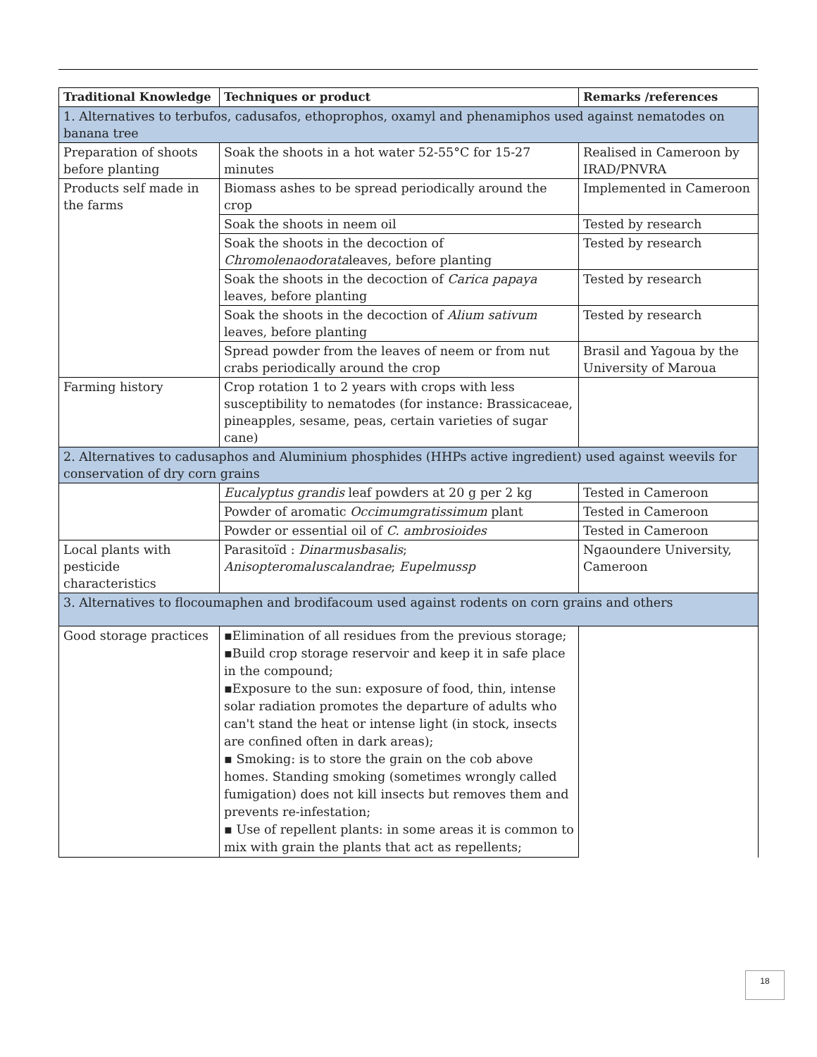| Traditional Knowledge | Techniques or product | Remarks /references |
| --- | --- | --- |
| 1. Alternatives to terbufos, cadusafos, ethoprophos, oxamyl and phenamiphos used against nematodes on banana tree | | |
| Preparation of shoots before planting | Soak the shoots in a hot water 52-55°C for 15-27 minutes | Realised in Cameroon by IRAD/PNVRA |
| Products self made in the farms | Biomass ashes to be spread periodically around the crop | Implemented in Cameroon |
| | Soak the shoots in neem oil | Tested by research |
| | Soak the shoots in the decoction of Chromolenaodorata leaves, before planting | Tested by research |
| | Soak the shoots in the decoction of Carica papaya leaves, before planting | Tested by research |
| | Soak the shoots in the decoction of Alium sativum leaves, before planting | Tested by research |
| | Spread powder from the leaves of neem or from nut crabs periodically around the crop | Brasil and Yagoua by the University of Maroua |
| Farming history | Crop rotation 1 to 2 years with crops with less susceptibility to nematodes (for instance: Brassicaceae, pineapples, sesame, peas, certain varieties of sugar cane) | |
| 2. Alternatives to cadusaphos and Aluminium phosphides (HHPs active ingredient) used against weevils for conservation of dry corn grains | | |
| | Eucalyptus grandis leaf powders at 20 g per 2 kg | Tested in Cameroon |
| | Powder of aromatic Occimumgratissimum plant | Tested in Cameroon |
| | Powder or essential oil of C. ambrosioides | Tested in Cameroon |
| Local plants with pesticide characteristics | Parasitoïd : Dinarmusbasalis ; Anisopteromaluscalandrae ; Eupelmussp | Ngaoundere University, Cameroon |
| 3. Alternatives to flocoumaphen and brodifacoum used against rodents on corn grains and others | | |
| Good storage practices | ▪Elimination of all residues from the previous storage; ▪Build crop storage reservoir and keep it in safe place in the compound; ▪Exposure to the sun: exposure of food, thin, intense solar radiation promotes the departure of adults who can't stand the heat or intense light (in stock, insects are confined often in dark areas); ▪ Smoking: is to store the grain on the cob above homes. Standing smoking (sometimes wrongly called fumigation) does not kill insects but removes them and prevents re-infestation; ▪ Use of repellent plants: in some areas it is common to mix with grain the plants that act as repellents; | |
18